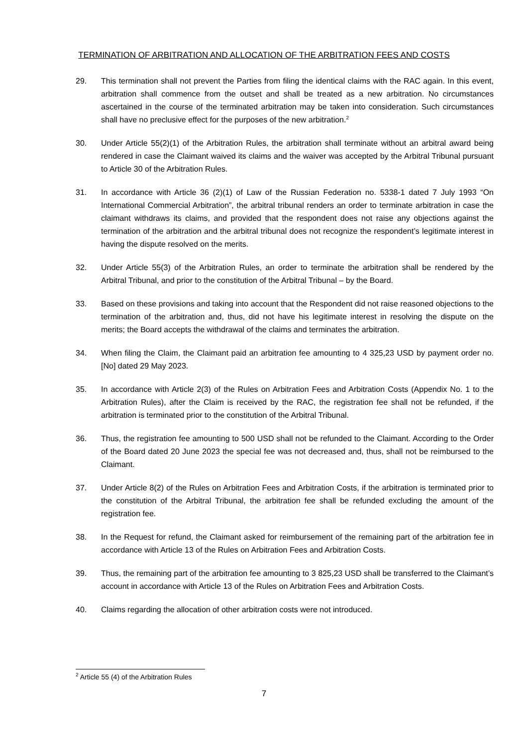TERMINATION OF ARBITRATION AND ALLOCATION OF THE ARBITRATION FEES AND COSTS
29. This termination shall not prevent the Parties from filing the identical claims with the RAC again. In this event, arbitration shall commence from the outset and shall be treated as a new arbitration. No circumstances ascertained in the course of the terminated arbitration may be taken into consideration. Such circumstances shall have no preclusive effect for the purposes of the new arbitration.<sup>2</sup>
30. Under Article 55(2)(1) of the Arbitration Rules, the arbitration shall terminate without an arbitral award being rendered in case the Claimant waived its claims and the waiver was accepted by the Arbitral Tribunal pursuant to Article 30 of the Arbitration Rules.
31. In accordance with Article 36 (2)(1) of Law of the Russian Federation no. 5338-1 dated 7 July 1993 “On International Commercial Arbitration”, the arbitral tribunal renders an order to terminate arbitration in case the claimant withdraws its claims, and provided that the respondent does not raise any objections against the termination of the arbitration and the arbitral tribunal does not recognize the respondent’s legitimate interest in having the dispute resolved on the merits.
32. Under Article 55(3) of the Arbitration Rules, an order to terminate the arbitration shall be rendered by the Arbitral Tribunal, and prior to the constitution of the Arbitral Tribunal – by the Board.
33. Based on these provisions and taking into account that the Respondent did not raise reasoned objections to the termination of the arbitration and, thus, did not have his legitimate interest in resolving the dispute on the merits; the Board accepts the withdrawal of the claims and terminates the arbitration.
34. When filing the Claim, the Claimant paid an arbitration fee amounting to 4 325,23 USD by payment order no. [No] dated 29 May 2023.
35. In accordance with Article 2(3) of the Rules on Arbitration Fees and Arbitration Costs (Appendix No. 1 to the Arbitration Rules), after the Claim is received by the RAC, the registration fee shall not be refunded, if the arbitration is terminated prior to the constitution of the Arbitral Tribunal.
36. Thus, the registration fee amounting to 500 USD shall not be refunded to the Claimant. According to the Order of the Board dated 20 June 2023 the special fee was not decreased and, thus, shall not be reimbursed to the Claimant.
37. Under Article 8(2) of the Rules on Arbitration Fees and Arbitration Costs, if the arbitration is terminated prior to the constitution of the Arbitral Tribunal, the arbitration fee shall be refunded excluding the amount of the registration fee.
38. In the Request for refund, the Claimant asked for reimbursement of the remaining part of the arbitration fee in accordance with Article 13 of the Rules on Arbitration Fees and Arbitration Costs.
39. Thus, the remaining part of the arbitration fee amounting to 3 825,23 USD shall be transferred to the Claimant’s account in accordance with Article 13 of the Rules on Arbitration Fees and Arbitration Costs.
40. Claims regarding the allocation of other arbitration costs were not introduced.
<sup>2</sup> Article 55 (4) of the Arbitration Rules
7